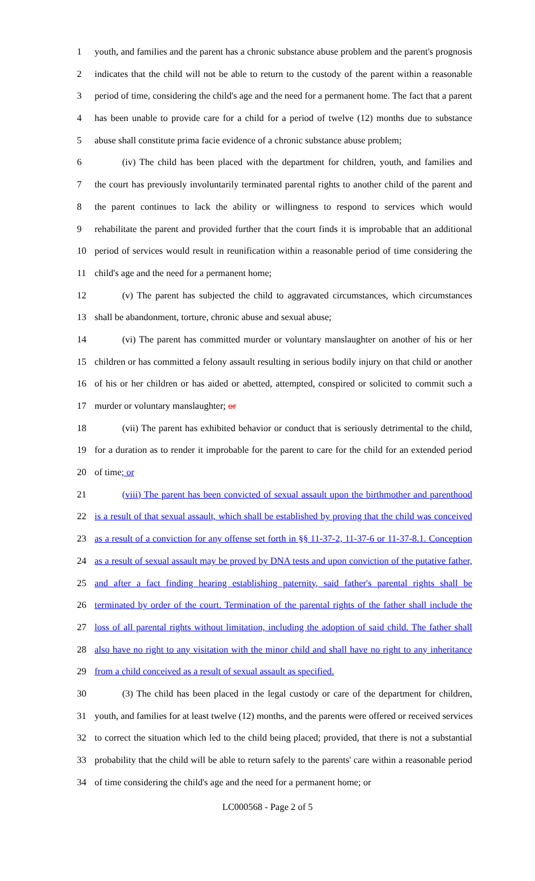1 youth, and families and the parent has a chronic substance abuse problem and the parent's prognosis
2 indicates that the child will not be able to return to the custody of the parent within a reasonable
3 period of time, considering the child's age and the need for a permanent home. The fact that a parent
4 has been unable to provide care for a child for a period of twelve (12) months due to substance
5 abuse shall constitute prima facie evidence of a chronic substance abuse problem;
6 (iv) The child has been placed with the department for children, youth, and families and
7 the court has previously involuntarily terminated parental rights to another child of the parent and
8 the parent continues to lack the ability or willingness to respond to services which would
9 rehabilitate the parent and provided further that the court finds it is improbable that an additional
10 period of services would result in reunification within a reasonable period of time considering the
11 child's age and the need for a permanent home;
12 (v) The parent has subjected the child to aggravated circumstances, which circumstances
13 shall be abandonment, torture, chronic abuse and sexual abuse;
14 (vi) The parent has committed murder or voluntary manslaughter on another of his or her
15 children or has committed a felony assault resulting in serious bodily injury on that child or another
16 of his or her children or has aided or abetted, attempted, conspired or solicited to commit such a
17 murder or voluntary manslaughter; or
18 (vii) The parent has exhibited behavior or conduct that is seriously detrimental to the child,
19 for a duration as to render it improbable for the parent to care for the child for an extended period
20 of time; or
21 (viii) The parent has been convicted of sexual assault upon the birthmother and parenthood
22 is a result of that sexual assault, which shall be established by proving that the child was conceived
23 as a result of a conviction for any offense set forth in §§ 11-37-2, 11-37-6 or 11-37-8.1. Conception
24 as a result of sexual assault may be proved by DNA tests and upon conviction of the putative father,
25 and after a fact finding hearing establishing paternity, said father's parental rights shall be
26 terminated by order of the court. Termination of the parental rights of the father shall include the
27 loss of all parental rights without limitation, including the adoption of said child. The father shall
28 also have no right to any visitation with the minor child and shall have no right to any inheritance
29 from a child conceived as a result of sexual assault as specified.
30 (3) The child has been placed in the legal custody or care of the department for children,
31 youth, and families for at least twelve (12) months, and the parents were offered or received services
32 to correct the situation which led to the child being placed; provided, that there is not a substantial
33 probability that the child will be able to return safely to the parents' care within a reasonable period
34 of time considering the child's age and the need for a permanent home; or
LC000568 - Page 2 of 5